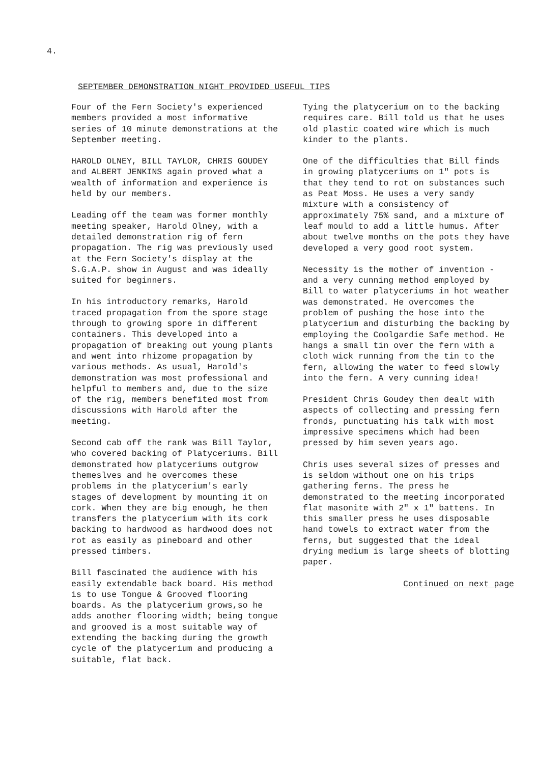4.
SEPTEMBER DEMONSTRATION NIGHT PROVIDED USEFUL TIPS
Four of the Fern Society's experienced members provided a most informative series of 10 minute demonstrations at the September meeting.
HAROLD OLNEY, BILL TAYLOR, CHRIS GOUDEY and ALBERT JENKINS again proved what a wealth of information and experience is held by our members.
Leading off the team was former monthly meeting speaker, Harold Olney, with a detailed demonstration rig of fern propagation. The rig was previously used at the Fern Society's display at the S.G.A.P. show in August and was ideally suited for beginners.
In his introductory remarks, Harold traced propagation from the spore stage through to growing spore in different containers. This developed into a propagation of breaking out young plants and went into rhizome propagation by various methods. As usual, Harold's demonstration was most professional and helpful to members and, due to the size of the rig, members benefited most from discussions with Harold after the meeting.
Second cab off the rank was Bill Taylor, who covered backing of Platyceriums. Bill demonstrated how platyceriums outgrow themeslves and he overcomes these problems in the platycerium's early stages of development by mounting it on cork. When they are big enough, he then transfers the platycerium with its cork backing to hardwood as hardwood does not rot as easily as pineboard and other pressed timbers.
Bill fascinated the audience with his easily extendable back board. His method is to use Tongue & Grooved flooring boards. As the platycerium grows,so he adds another flooring width; being tongue and grooved is a most suitable way of extending the backing during the growth cycle of the platycerium and producing a suitable, flat back.
Tying the platycerium on to the backing requires care. Bill told us that he uses old plastic coated wire which is much kinder to the plants.
One of the difficulties that Bill finds in growing platyceriums on 1" pots is that they tend to rot on substances such as Peat Moss. He uses a very sandy mixture with a consistency of approximately 75% sand, and a mixture of leaf mould to add a little humus. After about twelve months on the pots they have developed a very good root system.
Necessity is the mother of invention - and a very cunning method employed by Bill to water platyceriums in hot weather was demonstrated. He overcomes the problem of pushing the hose into the platycerium and disturbing the backing by employing the Coolgardie Safe method. He hangs a small tin over the fern with a cloth wick running from the tin to the fern, allowing the water to feed slowly into the fern. A very cunning idea!
President Chris Goudey then dealt with aspects of collecting and pressing fern fronds, punctuating his talk with most impressive specimens which had been pressed by him seven years ago.
Chris uses several sizes of presses and is seldom without one on his trips gathering ferns. The press he demonstrated to the meeting incorporated flat masonite with 2" x 1" battens. In this smaller press he uses disposable hand towels to extract water from the ferns, but suggested that the ideal drying medium is large sheets of blotting paper.
Continued on next page